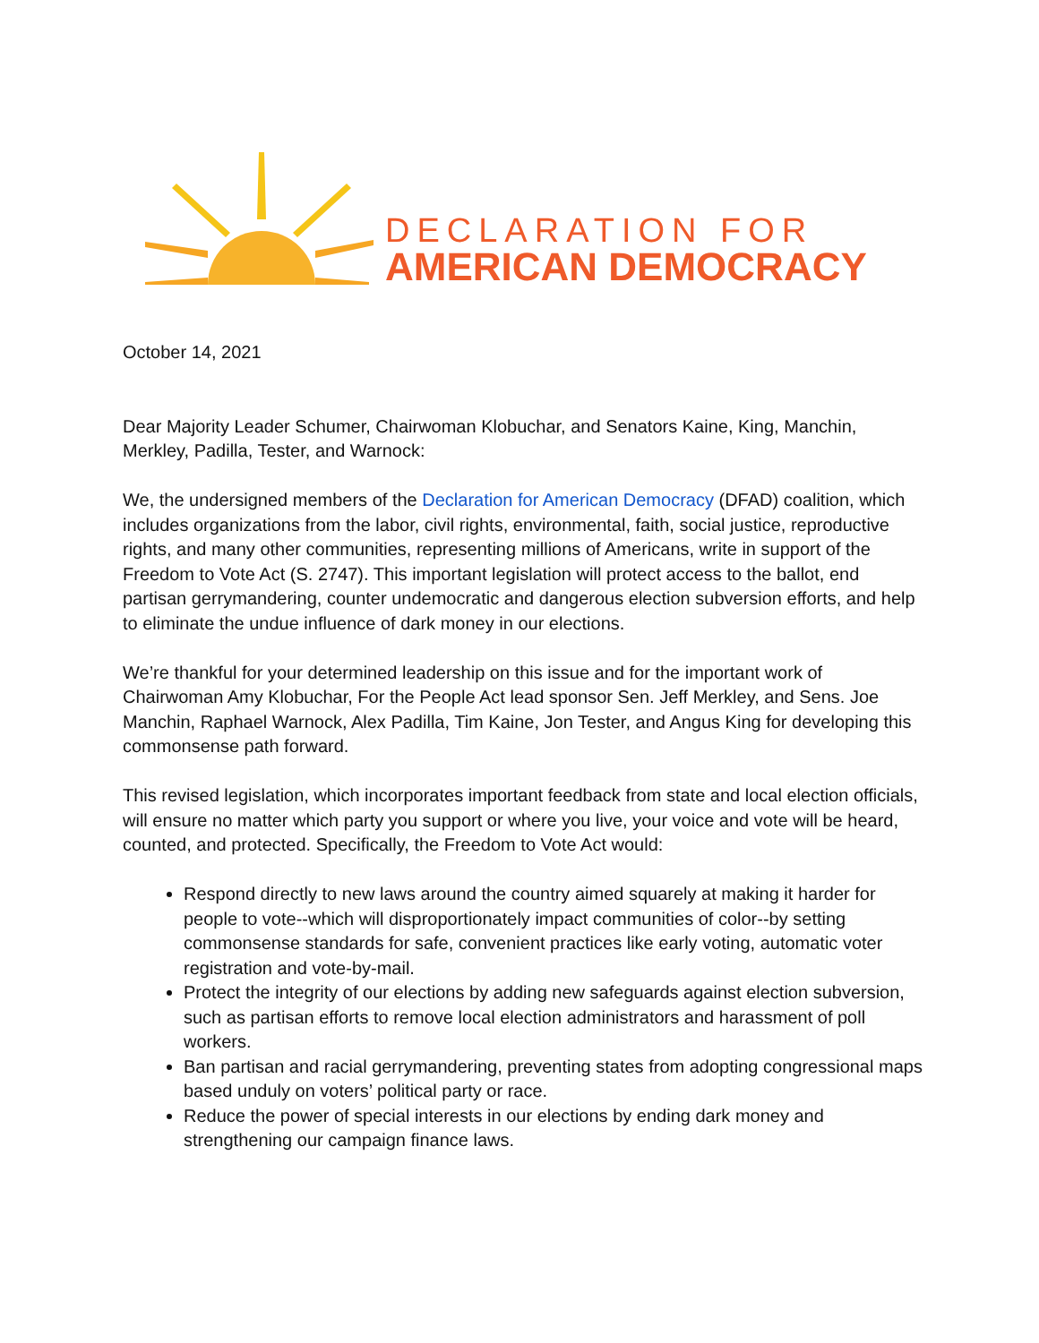DECLARATION FOR
AMERICAN DEMOCRACY
October 14, 2021
Dear Majority Leader Schumer, Chairwoman Klobuchar, and Senators Kaine, King, Manchin, Merkley, Padilla, Tester, and Warnock:
We, the undersigned members of the Declaration for American Democracy (DFAD) coalition, which includes organizations from the labor, civil rights, environmental, faith, social justice, reproductive rights, and many other communities, representing millions of Americans, write in support of the Freedom to Vote Act (S. 2747). This important legislation will protect access to the ballot, end partisan gerrymandering, counter undemocratic and dangerous election subversion efforts, and help to eliminate the undue influence of dark money in our elections.
We’re thankful for your determined leadership on this issue and for the important work of Chairwoman Amy Klobuchar, For the People Act lead sponsor Sen. Jeff Merkley, and Sens. Joe Manchin, Raphael Warnock, Alex Padilla, Tim Kaine, Jon Tester, and Angus King for developing this commonsense path forward.
This revised legislation, which incorporates important feedback from state and local election officials, will ensure no matter which party you support or where you live, your voice and vote will be heard, counted, and protected. Specifically, the Freedom to Vote Act would:
Respond directly to new laws around the country aimed squarely at making it harder for people to vote--which will disproportionately impact communities of color--by setting commonsense standards for safe, convenient practices like early voting, automatic voter registration and vote-by-mail.
Protect the integrity of our elections by adding new safeguards against election subversion, such as partisan efforts to remove local election administrators and harassment of poll workers.
Ban partisan and racial gerrymandering, preventing states from adopting congressional maps based unduly on voters’ political party or race.
Reduce the power of special interests in our elections by ending dark money and strengthening our campaign finance laws.